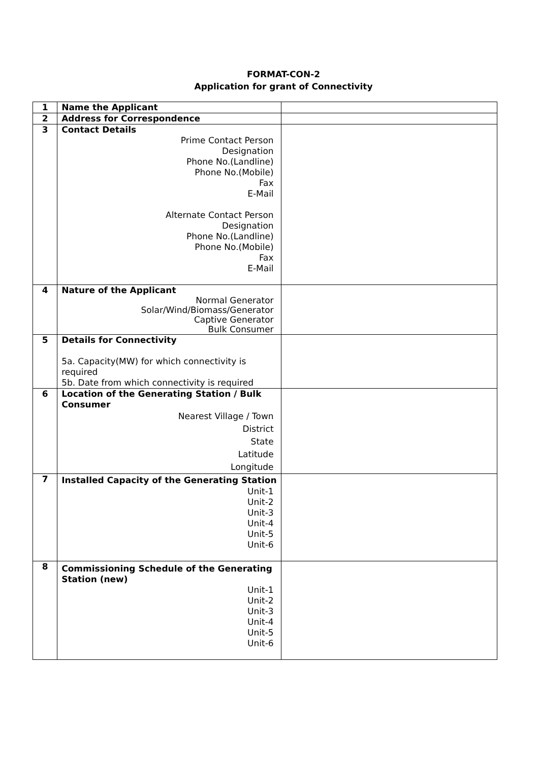FORMAT-CON-2
Application for grant of Connectivity
| 1 | Name the Applicant | |
| 2 | Address for Correspondence | |
| 3 | Contact Details Prime Contact Person Designation Phone No.(Landline) Phone No.(Mobile) Fax E-Mail Alternate Contact Person Designation Phone No.(Landline) Phone No.(Mobile) Fax E-Mail | |
| 4 | Nature of the Applicant Normal Generator Solar/Wind/Biomass/Generator Captive Generator Bulk Consumer | |
| 5 | Details for Connectivity 5a. Capacity(MW) for which connectivity is required 5b. Date from which connectivity is required | |
| 6 | Location of the Generating Station / Bulk Consumer Nearest Village / Town District State Latitude Longitude | |
| 7 | Installed Capacity of the Generating Station Unit-1 Unit-2 Unit-3 Unit-4 Unit-5 Unit-6 | |
| 8 | Commissioning Schedule of the Generating Station (new) Unit-1 Unit-2 Unit-3 Unit-4 Unit-5 Unit-6 | |